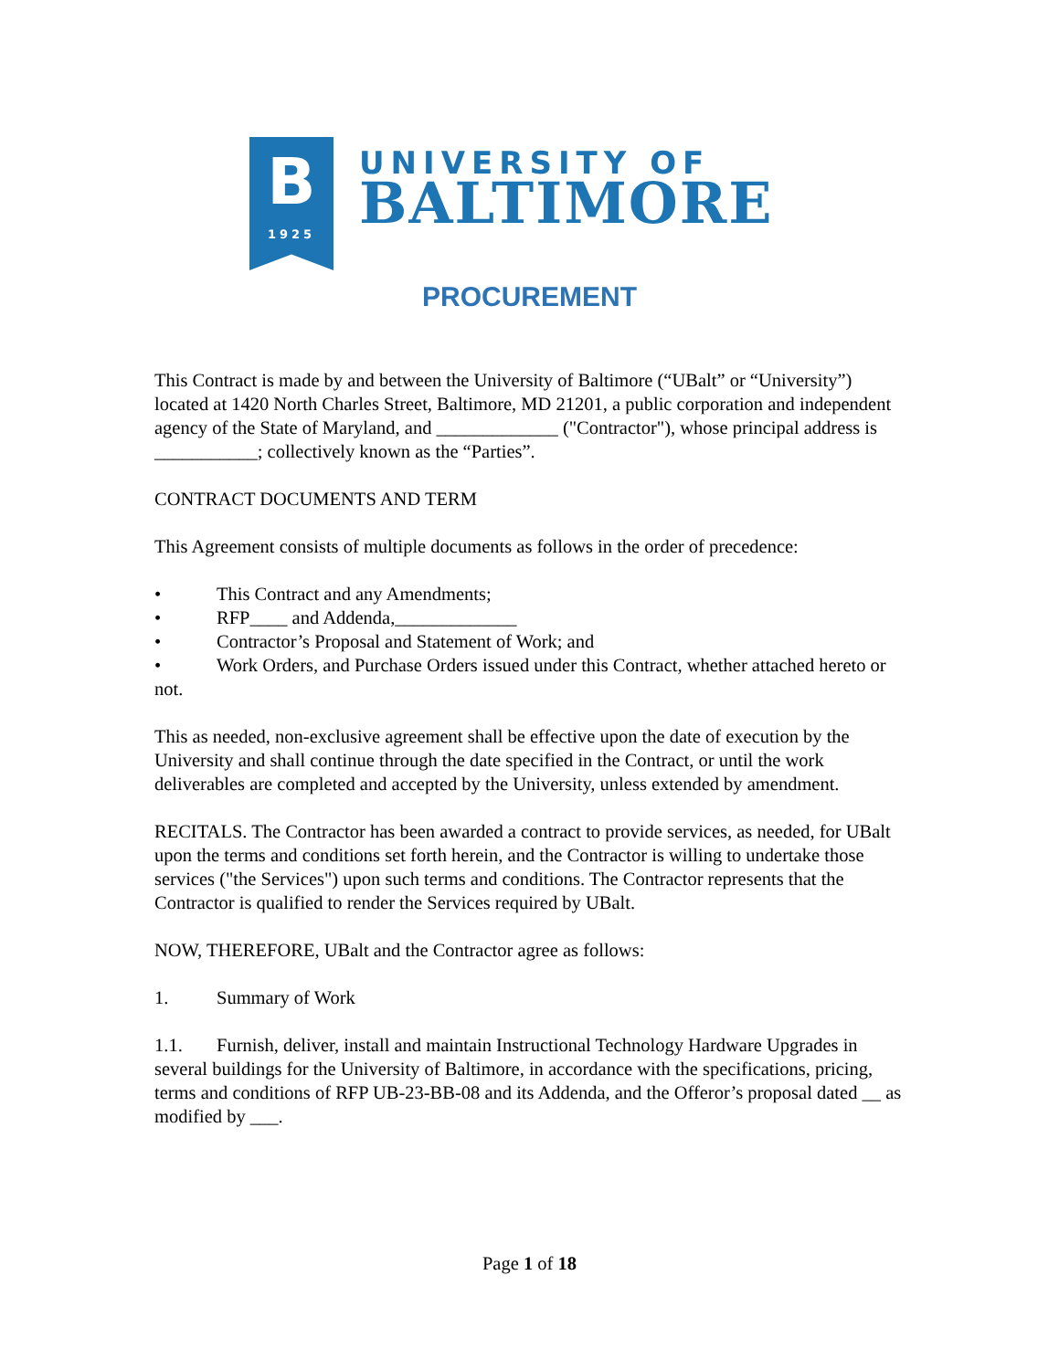B
1925
UNIVERSITY OF
BALTIMORE
PROCUREMENT
This Contract is made by and between the University of Baltimore (“UBalt” or “University”) located at 1420 North Charles Street, Baltimore, MD 21201, a public corporation and independent agency of the State of Maryland, and _____________ ("Contractor"), whose principal address is ___________; collectively known as the “Parties”.
CONTRACT DOCUMENTS AND TERM
This Agreement consists of multiple documents as follows in the order of precedence:
• This Contract and any Amendments;
• RFP____ and Addenda,_____________
• Contractor’s Proposal and Statement of Work; and
• Work Orders, and Purchase Orders issued under this Contract, whether attached hereto or not.
This as needed, non-exclusive agreement shall be effective upon the date of execution by the University and shall continue through the date specified in the Contract, or until the work deliverables are completed and accepted by the University, unless extended by amendment.
RECITALS. The Contractor has been awarded a contract to provide services, as needed, for UBalt upon the terms and conditions set forth herein, and the Contractor is willing to undertake those services ("the Services") upon such terms and conditions. The Contractor represents that the Contractor is qualified to render the Services required by UBalt.
NOW, THEREFORE, UBalt and the Contractor agree as follows:
1. Summary of Work
1.1. Furnish, deliver, install and maintain Instructional Technology Hardware Upgrades in several buildings for the University of Baltimore, in accordance with the specifications, pricing, terms and conditions of RFP UB-23-BB-08 and its Addenda, and the Offeror’s proposal dated __ as modified by ___.
Page 1 of 18